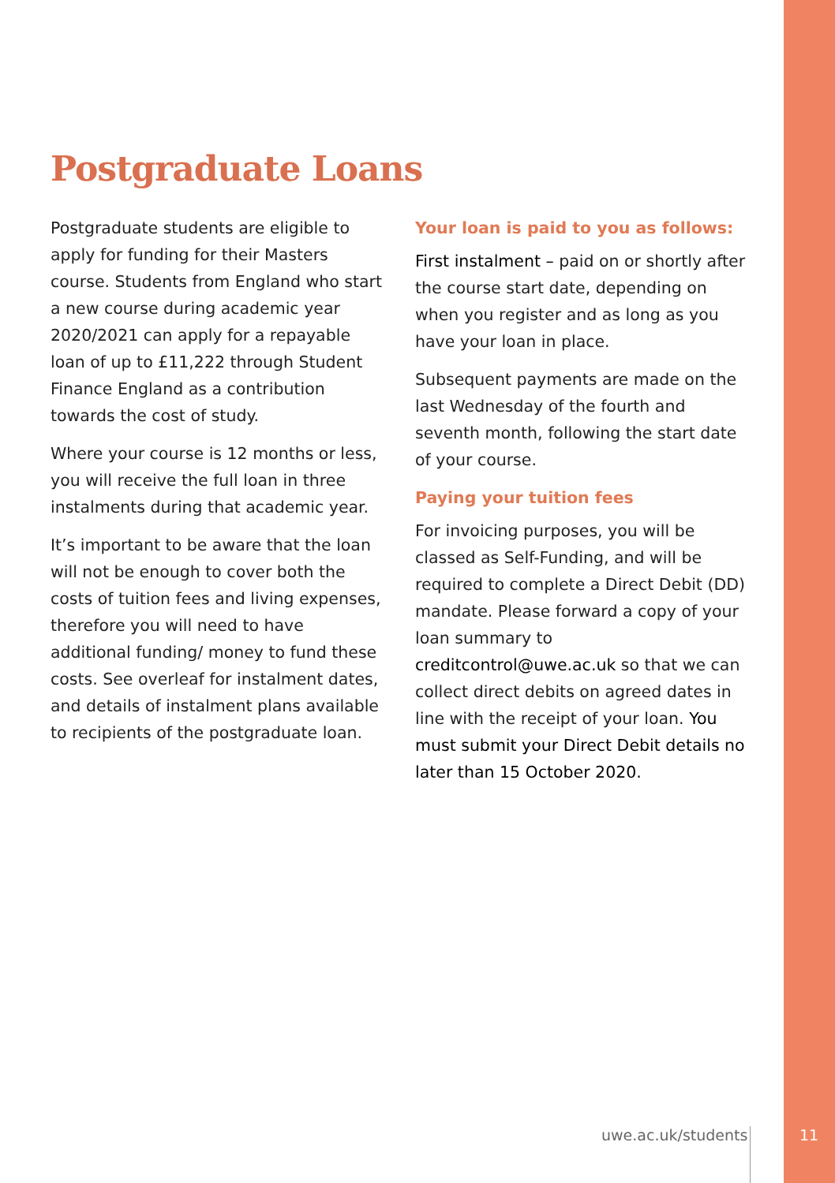Postgraduate Loans
Postgraduate students are eligible to apply for funding for their Masters course. Students from England who start a new course during academic year 2020/2021 can apply for a repayable loan of up to £11,222 through Student Finance England as a contribution towards the cost of study.
Where your course is 12 months or less, you will receive the full loan in three instalments during that academic year.
It’s important to be aware that the loan will not be enough to cover both the costs of tuition fees and living expenses, therefore you will need to have additional funding/ money to fund these costs. See overleaf for instalment dates, and details of instalment plans available to recipients of the postgraduate loan.
Your loan is paid to you as follows:
First instalment – paid on or shortly after the course start date, depending on when you register and as long as you have your loan in place.
Subsequent payments are made on the last Wednesday of the fourth and seventh month, following the start date of your course.
Paying your tuition fees
For invoicing purposes, you will be classed as Self-Funding, and will be required to complete a Direct Debit (DD) mandate. Please forward a copy of your loan summary to creditcontrol@uwe.ac.uk so that we can collect direct debits on agreed dates in line with the receipt of your loan. You must submit your Direct Debit details no later than 15 October 2020.
uwe.ac.uk/students
11